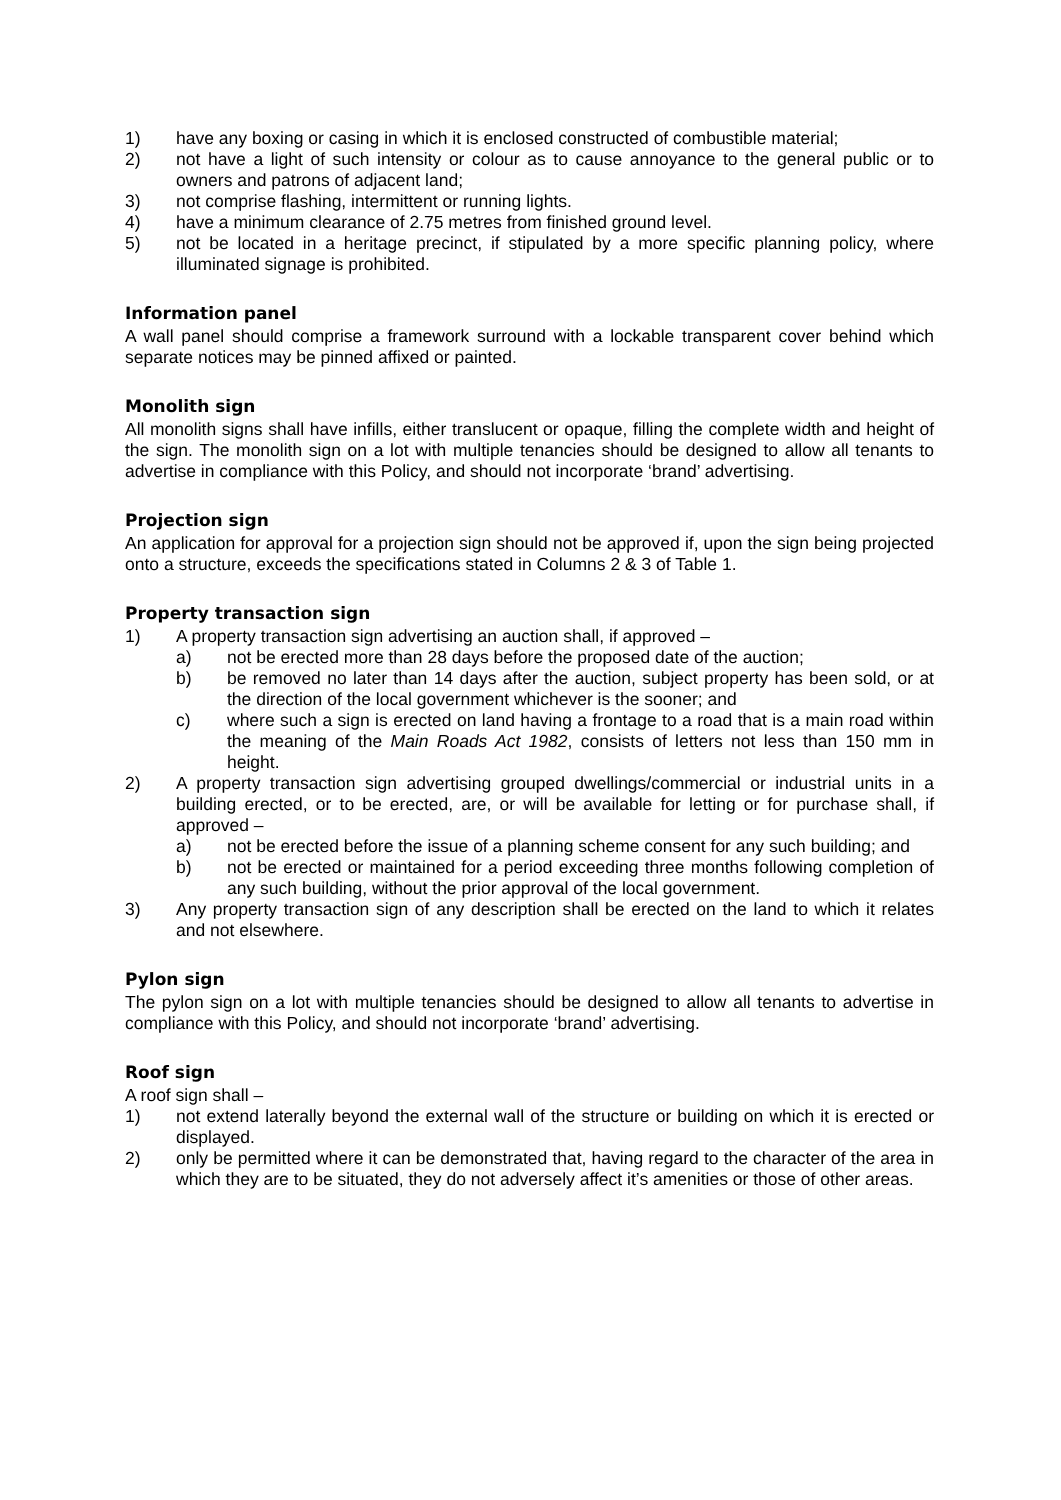1) have any boxing or casing in which it is enclosed constructed of combustible material;
2) not have a light of such intensity or colour as to cause annoyance to the general public or to owners and patrons of adjacent land;
3) not comprise flashing, intermittent or running lights.
4) have a minimum clearance of 2.75 metres from finished ground level.
5) not be located in a heritage precinct, if stipulated by a more specific planning policy, where illuminated signage is prohibited.
Information panel
A wall panel should comprise a framework surround with a lockable transparent cover behind which separate notices may be pinned affixed or painted.
Monolith sign
All monolith signs shall have infills, either translucent or opaque, filling the complete width and height of the sign. The monolith sign on a lot with multiple tenancies should be designed to allow all tenants to advertise in compliance with this Policy, and should not incorporate ‘brand’ advertising.
Projection sign
An application for approval for a projection sign should not be approved if, upon the sign being projected onto a structure, exceeds the specifications stated in Columns 2 & 3 of Table 1.
Property transaction sign
1) A property transaction sign advertising an auction shall, if approved –
a) not be erected more than 28 days before the proposed date of the auction;
b) be removed no later than 14 days after the auction, subject property has been sold, or at the direction of the local government whichever is the sooner; and
c) where such a sign is erected on land having a frontage to a road that is a main road within the meaning of the Main Roads Act 1982, consists of letters not less than 150 mm in height.
2) A property transaction sign advertising grouped dwellings/commercial or industrial units in a building erected, or to be erected, are, or will be available for letting or for purchase shall, if approved –
a) not be erected before the issue of a planning scheme consent for any such building; and
b) not be erected or maintained for a period exceeding three months following completion of any such building, without the prior approval of the local government.
3) Any property transaction sign of any description shall be erected on the land to which it relates and not elsewhere.
Pylon sign
The pylon sign on a lot with multiple tenancies should be designed to allow all tenants to advertise in compliance with this Policy, and should not incorporate ‘brand’ advertising.
Roof sign
A roof sign shall –
1) not extend laterally beyond the external wall of the structure or building on which it is erected or displayed.
2) only be permitted where it can be demonstrated that, having regard to the character of the area in which they are to be situated, they do not adversely affect it’s amenities or those of other areas.